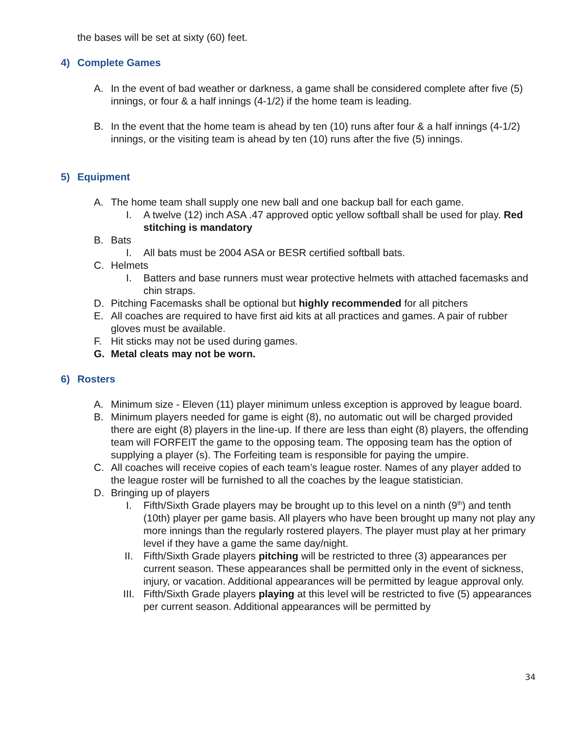the bases will be set at sixty (60) feet.
4) Complete Games
A. In the event of bad weather or darkness, a game shall be considered complete after five (5) innings, or four & a half innings (4-1/2) if the home team is leading.
B. In the event that the home team is ahead by ten (10) runs after four & a half innings (4-1/2) innings, or the visiting team is ahead by ten (10) runs after the five (5) innings.
5) Equipment
A. The home team shall supply one new ball and one backup ball for each game.
I. A twelve (12) inch ASA .47 approved optic yellow softball shall be used for play. Red stitching is mandatory
B. Bats
I. All bats must be 2004 ASA or BESR certified softball bats.
C. Helmets
I. Batters and base runners must wear protective helmets with attached facemasks and chin straps.
D. Pitching Facemasks shall be optional but highly recommended for all pitchers
E. All coaches are required to have first aid kits at all practices and games. A pair of rubber gloves must be available.
F. Hit sticks may not be used during games.
G. Metal cleats may not be worn.
6) Rosters
A. Minimum size - Eleven (11) player minimum unless exception is approved by league board.
B. Minimum players needed for game is eight (8), no automatic out will be charged provided there are eight (8) players in the line-up. If there are less than eight (8) players, the offending team will FORFEIT the game to the opposing team. The opposing team has the option of supplying a player (s). The Forfeiting team is responsible for paying the umpire.
C. All coaches will receive copies of each team’s league roster. Names of any player added to the league roster will be furnished to all the coaches by the league statistician.
D. Bringing up of players
I. Fifth/Sixth Grade players may be brought up to this level on a ninth (9<sup>th</sup>) and tenth (10th) player per game basis. All players who have been brought up many not play any more innings than the regularly rostered players. The player must play at her primary level if they have a game the same day/night.
II. Fifth/Sixth Grade players pitching will be restricted to three (3) appearances per current season. These appearances shall be permitted only in the event of sickness, injury, or vacation. Additional appearances will be permitted by league approval only.
III. Fifth/Sixth Grade players playing at this level will be restricted to five (5) appearances per current season. Additional appearances will be permitted by
34